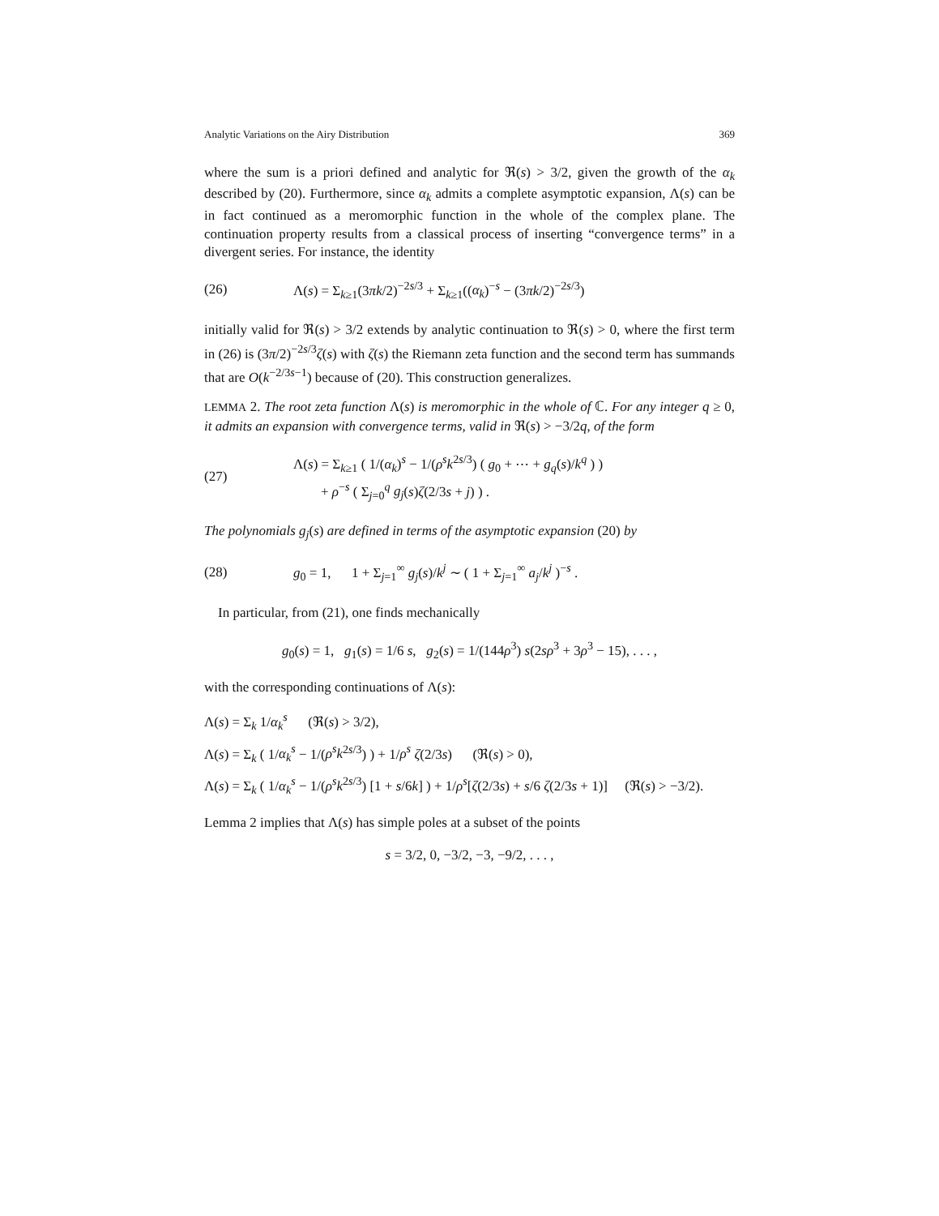Analytic Variations on the Airy Distribution 369
where the sum is a priori defined and analytic for ℜ(s) > 3/2, given the growth of the α<sub>k</sub> described by (20). Furthermore, since α<sub>k</sub> admits a complete asymptotic expansion, Λ(s) can be in fact continued as a meromorphic function in the whole of the complex plane. The continuation property results from a classical process of inserting “convergence terms” in a divergent series. For instance, the identity
(26) Λ(s) = Σ<sub>k≥1</sub>(3πk/2)<sup>−2s/3</sup> + Σ<sub>k≥1</sub>((α<sub>k</sub>)<sup>−s</sup> − (3πk/2)<sup>−2s/3</sup>)
initially valid for ℜ(s) > 3/2 extends by analytic continuation to ℜ(s) > 0, where the first term in (26) is (3π/2)<sup>−2s/3</sup>ζ(s) with ζ(s) the Riemann zeta function and the second term has summands that are O(k<sup>−2/3s−1</sup>) because of (20). This construction generalizes.
LEMMA 2. The root zeta function Λ(s) is meromorphic in the whole of ℂ. For any integer q ≥ 0, it admits an expansion with convergence terms, valid in ℜ(s) > −3/2q, of the form
(27) Λ(s) = Σ<sub>k≥1</sub> ( 1/(α<sub>k</sub>)<sup>s</sup> − 1/(ρ<sup>s</sup>k<sup>2s/3</sup>) ( g<sub>0</sub> + ⋯ + g<sub>q</sub>(s)/k<sup>q</sup> ) )
+ ρ<sup>−s</sup> ( Σ<sub>j=0</sub><sup>q</sup> g<sub>j</sub>(s)ζ(2/3s + j) ) .
The polynomials g<sub>j</sub>(s) are defined in terms of the asymptotic expansion (20) by
(28) g<sub>0</sub> = 1, 1 + Σ<sub>j=1</sub><sup>∞</sup> g<sub>j</sub>(s)/k<sup>j</sup> ∼ ( 1 + Σ<sub>j=1</sub><sup>∞</sup> a<sub>j</sub>/k<sup>j</sup> )<sup>−s</sup> .
In particular, from (21), one finds mechanically
g<sub>0</sub>(s) = 1, g<sub>1</sub>(s) = 1/6 s, g<sub>2</sub>(s) = 1/(144ρ<sup>3</sup>) s(2sρ<sup>3</sup> + 3ρ<sup>3</sup> − 15), . . . ,
with the corresponding continuations of Λ(s):
Λ(s) = Σ<sub>k</sub> 1/α<sub>k</sub><sup>s</sup> (ℜ(s) > 3/2),
Λ(s) = Σ<sub>k</sub> ( 1/α<sub>k</sub><sup>s</sup> − 1/(ρ<sup>s</sup>k<sup>2s/3</sup>) ) + 1/ρ<sup>s</sup> ζ(2/3s) (ℜ(s) > 0),
Λ(s) = Σ<sub>k</sub> ( 1/α<sub>k</sub><sup>s</sup> − 1/(ρ<sup>s</sup>k<sup>2s/3</sup>) [1 + s/6k] ) + 1/ρ<sup>s</sup>[ζ(2/3s) + s/6 ζ(2/3s + 1)] (ℜ(s) > −3/2).
Lemma 2 implies that Λ(s) has simple poles at a subset of the points
s = 3/2, 0, −3/2, −3, −9/2, . . . ,